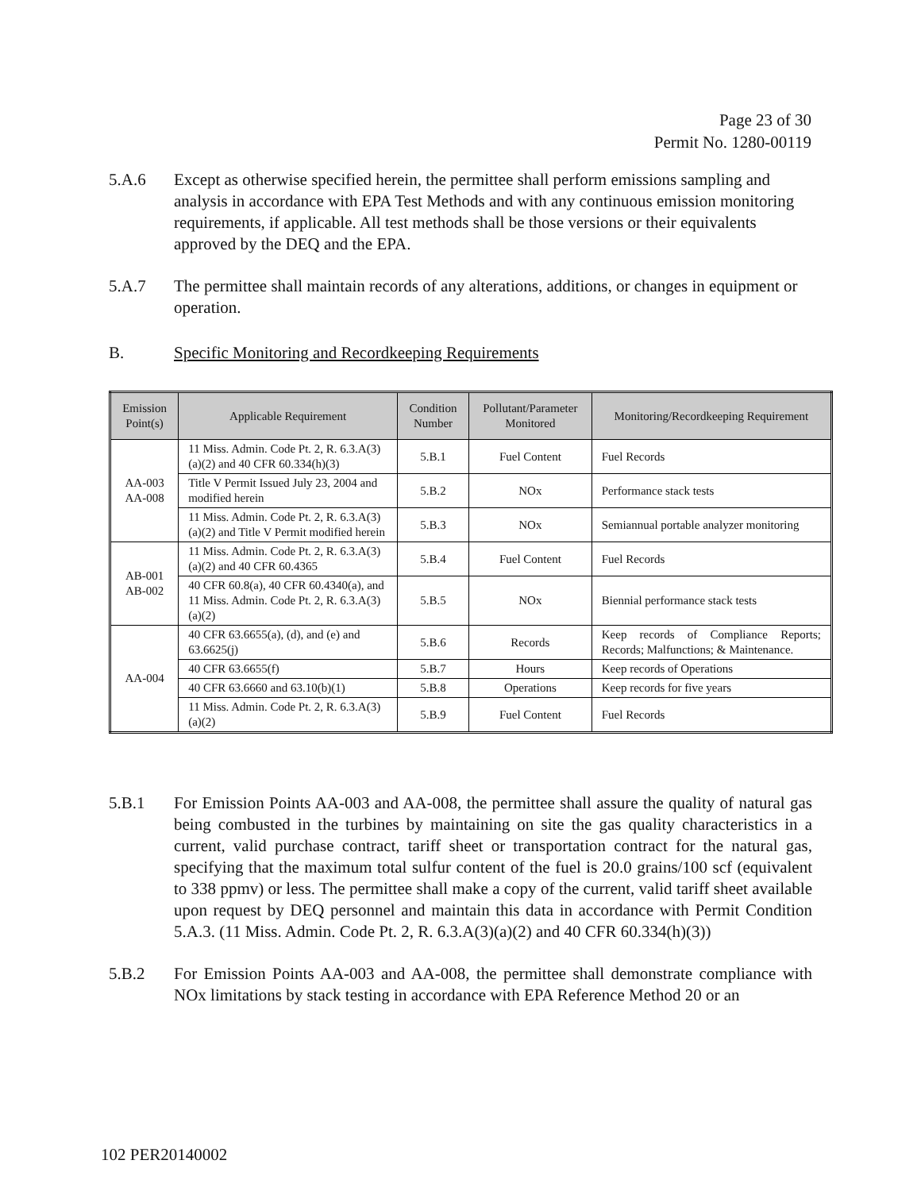Page 23 of 30
Permit No. 1280-00119
5.A.6 Except as otherwise specified herein, the permittee shall perform emissions sampling and analysis in accordance with EPA Test Methods and with any continuous emission monitoring requirements, if applicable. All test methods shall be those versions or their equivalents approved by the DEQ and the EPA.
5.A.7 The permittee shall maintain records of any alterations, additions, or changes in equipment or operation.
B. Specific Monitoring and Recordkeeping Requirements
| Emission Point(s) | Applicable Requirement | Condition Number | Pollutant/Parameter Monitored | Monitoring/Recordkeeping Requirement |
| --- | --- | --- | --- | --- |
| AA-003 AA-008 | 11 Miss. Admin. Code Pt. 2, R. 6.3.A(3)(a)(2) and 40 CFR 60.334(h)(3) | 5.B.1 | Fuel Content | Fuel Records |
| | Title V Permit Issued July 23, 2004 and modified herein | 5.B.2 | NOx | Performance stack tests |
| | 11 Miss. Admin. Code Pt. 2, R. 6.3.A(3)(a)(2) and Title V Permit modified herein | 5.B.3 | NOx | Semiannual portable analyzer monitoring |
| AB-001 AB-002 | 11 Miss. Admin. Code Pt. 2, R. 6.3.A(3)(a)(2) and 40 CFR 60.4365 | 5.B.4 | Fuel Content | Fuel Records |
| | 40 CFR 60.8(a), 40 CFR 60.4340(a), and 11 Miss. Admin. Code Pt. 2, R. 6.3.A(3)(a)(2) | 5.B.5 | NOx | Biennial performance stack tests |
| AA-004 | 40 CFR 63.6655(a), (d), and (e) and 63.6625(j) | 5.B.6 | Records | Keep records of Compliance Reports; Records; Malfunctions; & Maintenance. |
| | 40 CFR 63.6655(f) | 5.B.7 | Hours | Keep records of Operations |
| | 40 CFR 63.6660 and 63.10(b)(1) | 5.B.8 | Operations | Keep records for five years |
| | 11 Miss. Admin. Code Pt. 2, R. 6.3.A(3)(a)(2) | 5.B.9 | Fuel Content | Fuel Records |
5.B.1 For Emission Points AA-003 and AA-008, the permittee shall assure the quality of natural gas being combusted in the turbines by maintaining on site the gas quality characteristics in a current, valid purchase contract, tariff sheet or transportation contract for the natural gas, specifying that the maximum total sulfur content of the fuel is 20.0 grains/100 scf (equivalent to 338 ppmv) or less. The permittee shall make a copy of the current, valid tariff sheet available upon request by DEQ personnel and maintain this data in accordance with Permit Condition 5.A.3. (11 Miss. Admin. Code Pt. 2, R. 6.3.A(3)(a)(2) and 40 CFR 60.334(h)(3))
5.B.2 For Emission Points AA-003 and AA-008, the permittee shall demonstrate compliance with NOx limitations by stack testing in accordance with EPA Reference Method 20 or an
102 PER20140002